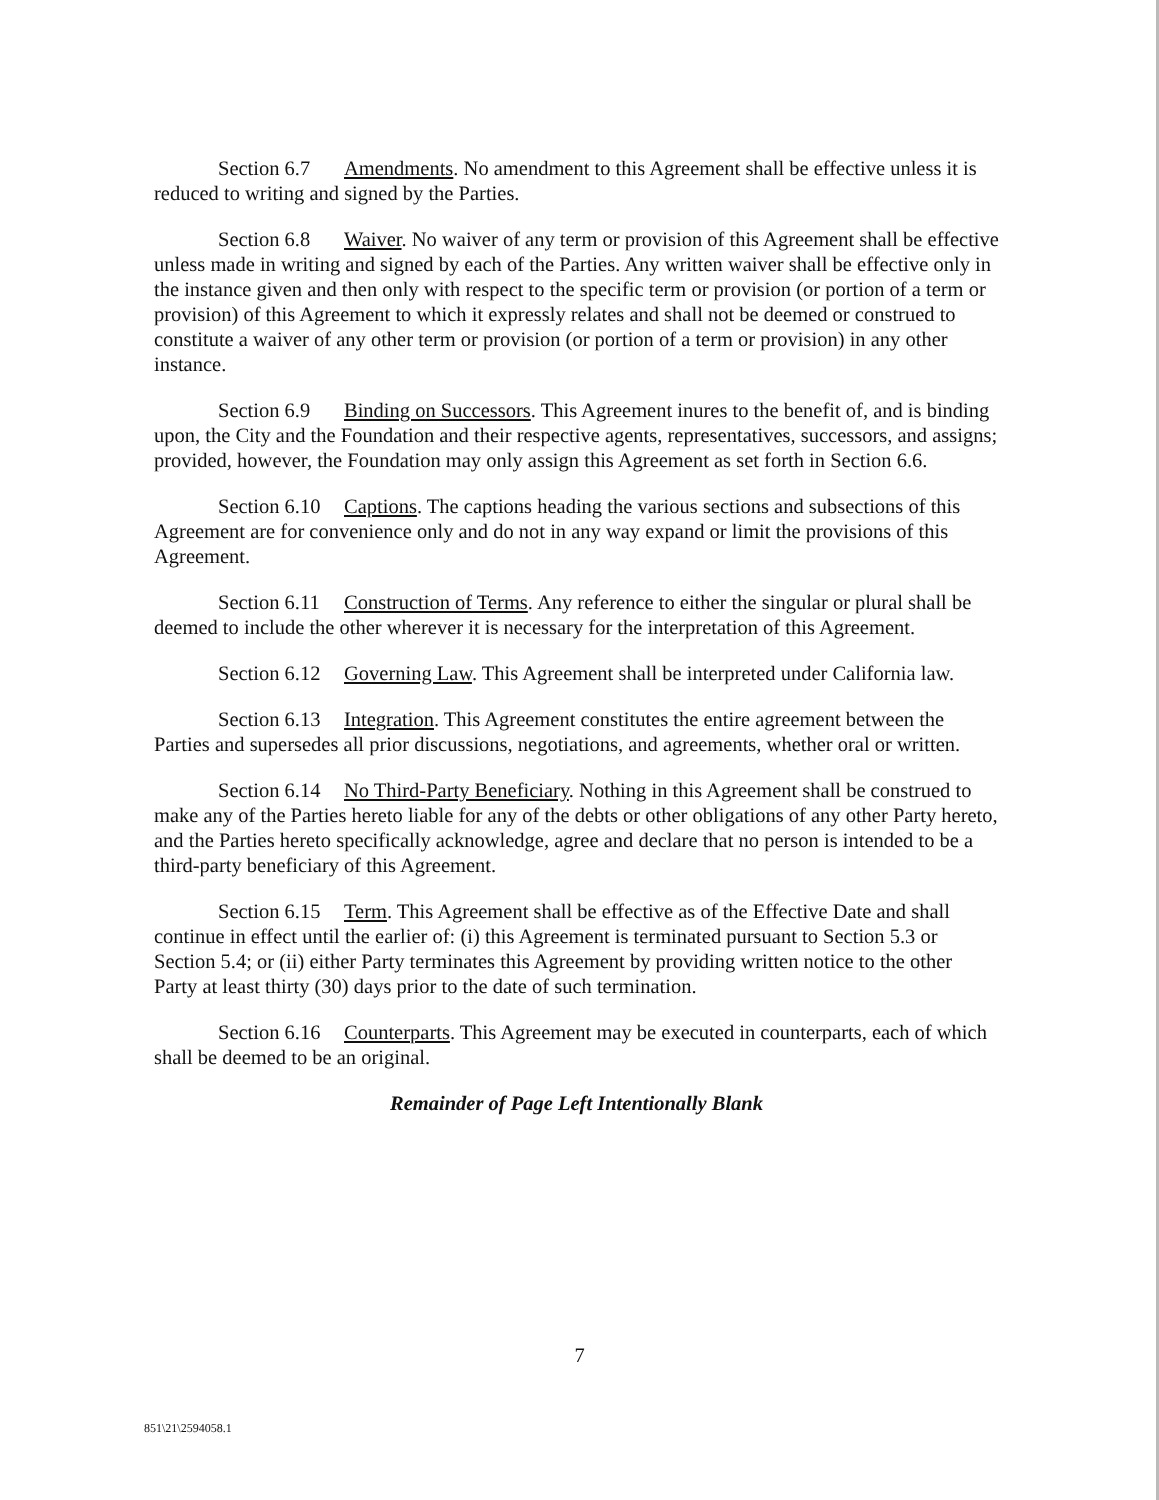Section 6.7 Amendments. No amendment to this Agreement shall be effective unless it is reduced to writing and signed by the Parties.
Section 6.8 Waiver. No waiver of any term or provision of this Agreement shall be effective unless made in writing and signed by each of the Parties. Any written waiver shall be effective only in the instance given and then only with respect to the specific term or provision (or portion of a term or provision) of this Agreement to which it expressly relates and shall not be deemed or construed to constitute a waiver of any other term or provision (or portion of a term or provision) in any other instance.
Section 6.9 Binding on Successors. This Agreement inures to the benefit of, and is binding upon, the City and the Foundation and their respective agents, representatives, successors, and assigns; provided, however, the Foundation may only assign this Agreement as set forth in Section 6.6.
Section 6.10 Captions. The captions heading the various sections and subsections of this Agreement are for convenience only and do not in any way expand or limit the provisions of this Agreement.
Section 6.11 Construction of Terms. Any reference to either the singular or plural shall be deemed to include the other wherever it is necessary for the interpretation of this Agreement.
Section 6.12 Governing Law. This Agreement shall be interpreted under California law.
Section 6.13 Integration. This Agreement constitutes the entire agreement between the Parties and supersedes all prior discussions, negotiations, and agreements, whether oral or written.
Section 6.14 No Third-Party Beneficiary. Nothing in this Agreement shall be construed to make any of the Parties hereto liable for any of the debts or other obligations of any other Party hereto, and the Parties hereto specifically acknowledge, agree and declare that no person is intended to be a third-party beneficiary of this Agreement.
Section 6.15 Term. This Agreement shall be effective as of the Effective Date and shall continue in effect until the earlier of: (i) this Agreement is terminated pursuant to Section 5.3 or Section 5.4; or (ii) either Party terminates this Agreement by providing written notice to the other Party at least thirty (30) days prior to the date of such termination.
Section 6.16 Counterparts. This Agreement may be executed in counterparts, each of which shall be deemed to be an original.
Remainder of Page Left Intentionally Blank
7
851\21\2594058.1